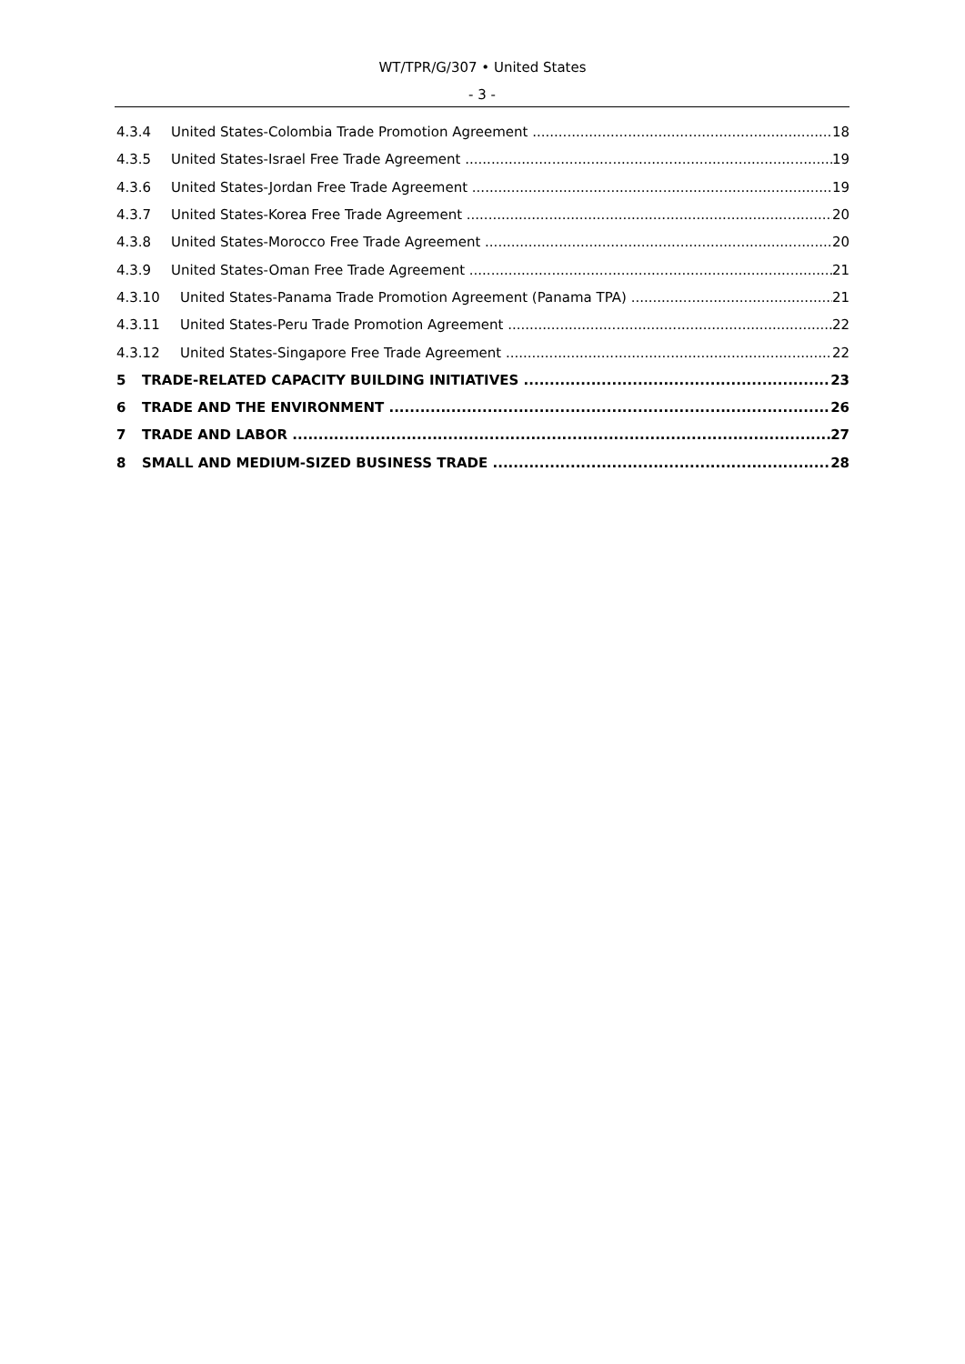WT/TPR/G/307 • United States
- 3 -
4.3.4 United States-Colombia Trade Promotion Agreement 18
4.3.5 United States-Israel Free Trade Agreement 19
4.3.6 United States-Jordan Free Trade Agreement 19
4.3.7 United States-Korea Free Trade Agreement 20
4.3.8 United States-Morocco Free Trade Agreement 20
4.3.9 United States-Oman Free Trade Agreement 21
4.3.10 United States-Panama Trade Promotion Agreement (Panama TPA) 21
4.3.11 United States-Peru Trade Promotion Agreement 22
4.3.12 United States-Singapore Free Trade Agreement 22
5 TRADE-RELATED CAPACITY BUILDING INITIATIVES 23
6 TRADE AND THE ENVIRONMENT 26
7 TRADE AND LABOR 27
8 SMALL AND MEDIUM-SIZED BUSINESS TRADE 28